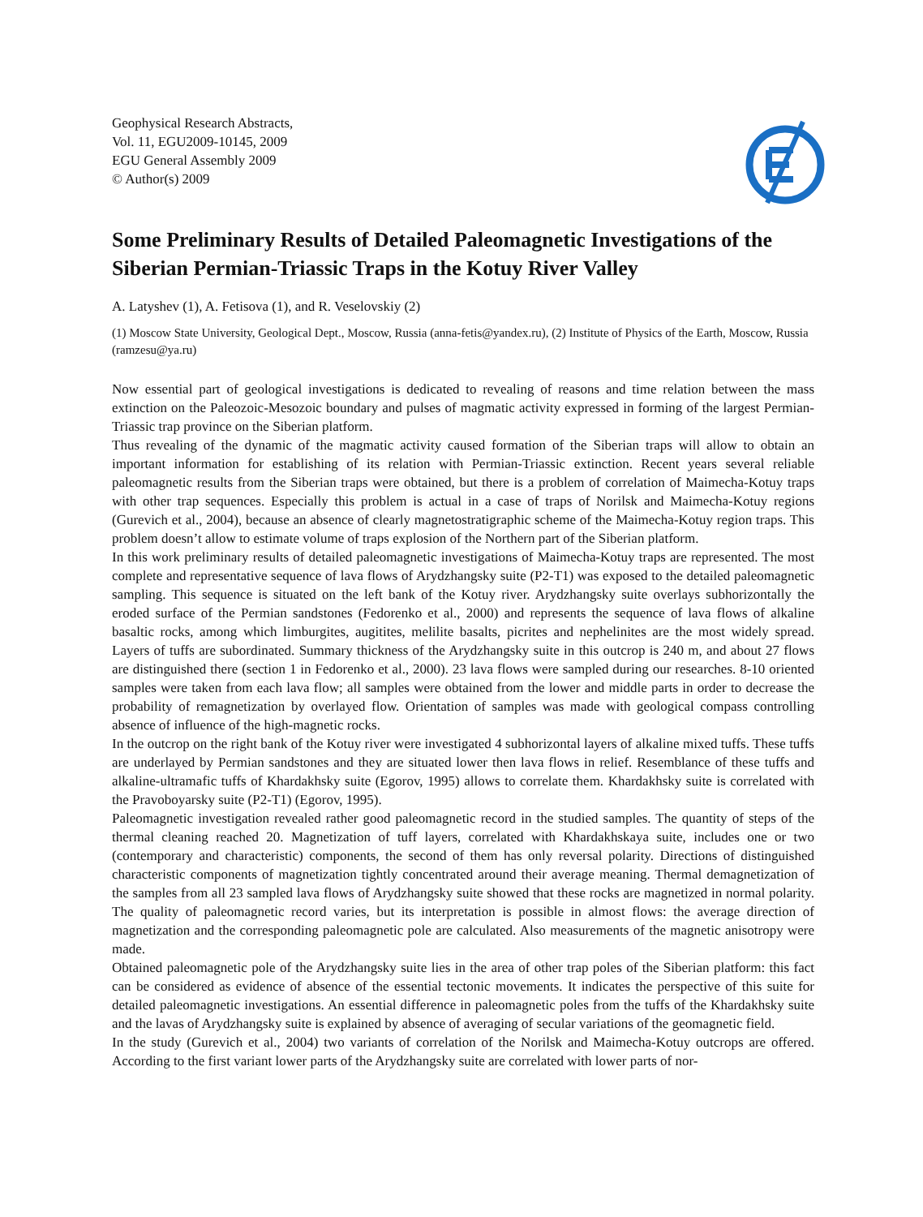Geophysical Research Abstracts,
Vol. 11, EGU2009-10145, 2009
EGU General Assembly 2009
© Author(s) 2009
Some Preliminary Results of Detailed Paleomagnetic Investigations of the Siberian Permian-Triassic Traps in the Kotuy River Valley
A. Latyshev (1), A. Fetisova (1), and R. Veselovskiy (2)
(1) Moscow State University, Geological Dept., Moscow, Russia (anna-fetis@yandex.ru), (2) Institute of Physics of the Earth, Moscow, Russia (ramzesu@ya.ru)
Now essential part of geological investigations is dedicated to revealing of reasons and time relation between the mass extinction on the Paleozoic-Mesozoic boundary and pulses of magmatic activity expressed in forming of the largest Permian-Triassic trap province on the Siberian platform.
Thus revealing of the dynamic of the magmatic activity caused formation of the Siberian traps will allow to obtain an important information for establishing of its relation with Permian-Triassic extinction. Recent years several reliable paleomagnetic results from the Siberian traps were obtained, but there is a problem of correlation of Maimecha-Kotuy traps with other trap sequences. Especially this problem is actual in a case of traps of Norilsk and Maimecha-Kotuy regions (Gurevich et al., 2004), because an absence of clearly magnetostratigraphic scheme of the Maimecha-Kotuy region traps. This problem doesn’t allow to estimate volume of traps explosion of the Northern part of the Siberian platform.
In this work preliminary results of detailed paleomagnetic investigations of Maimecha-Kotuy traps are represented. The most complete and representative sequence of lava flows of Arydzhangsky suite (P2-T1) was exposed to the detailed paleomagnetic sampling. This sequence is situated on the left bank of the Kotuy river. Arydzhangsky suite overlays subhorizontally the eroded surface of the Permian sandstones (Fedorenko et al., 2000) and represents the sequence of lava flows of alkaline basaltic rocks, among which limburgites, augitites, melilite basalts, picrites and nephelinites are the most widely spread. Layers of tuffs are subordinated. Summary thickness of the Arydzhangsky suite in this outcrop is 240 m, and about 27 flows are distinguished there (section 1 in Fedorenko et al., 2000). 23 lava flows were sampled during our researches. 8-10 oriented samples were taken from each lava flow; all samples were obtained from the lower and middle parts in order to decrease the probability of remagnetization by overlayed flow. Orientation of samples was made with geological compass controlling absence of influence of the high-magnetic rocks.
In the outcrop on the right bank of the Kotuy river were investigated 4 subhorizontal layers of alkaline mixed tuffs. These tuffs are underlayed by Permian sandstones and they are situated lower then lava flows in relief. Resemblance of these tuffs and alkaline-ultramafic tuffs of Khardakhsky suite (Egorov, 1995) allows to correlate them. Khardakhsky suite is correlated with the Pravoboyarsky suite (P2-T1) (Egorov, 1995).
Paleomagnetic investigation revealed rather good paleomagnetic record in the studied samples. The quantity of steps of the thermal cleaning reached 20. Magnetization of tuff layers, correlated with Khardakhskaya suite, includes one or two (contemporary and characteristic) components, the second of them has only reversal polarity. Directions of distinguished characteristic components of magnetization tightly concentrated around their average meaning. Thermal demagnetization of the samples from all 23 sampled lava flows of Arydzhangsky suite showed that these rocks are magnetized in normal polarity. The quality of paleomagnetic record varies, but its interpretation is possible in almost flows: the average direction of magnetization and the corresponding paleomagnetic pole are calculated. Also measurements of the magnetic anisotropy were made.
Obtained paleomagnetic pole of the Arydzhangsky suite lies in the area of other trap poles of the Siberian platform: this fact can be considered as evidence of absence of the essential tectonic movements. It indicates the perspective of this suite for detailed paleomagnetic investigations. An essential difference in paleomagnetic poles from the tuffs of the Khardakhsky suite and the lavas of Arydzhangsky suite is explained by absence of averaging of secular variations of the geomagnetic field.
In the study (Gurevich et al., 2004) two variants of correlation of the Norilsk and Maimecha-Kotuy outcrops are offered. According to the first variant lower parts of the Arydzhangsky suite are correlated with lower parts of nor-